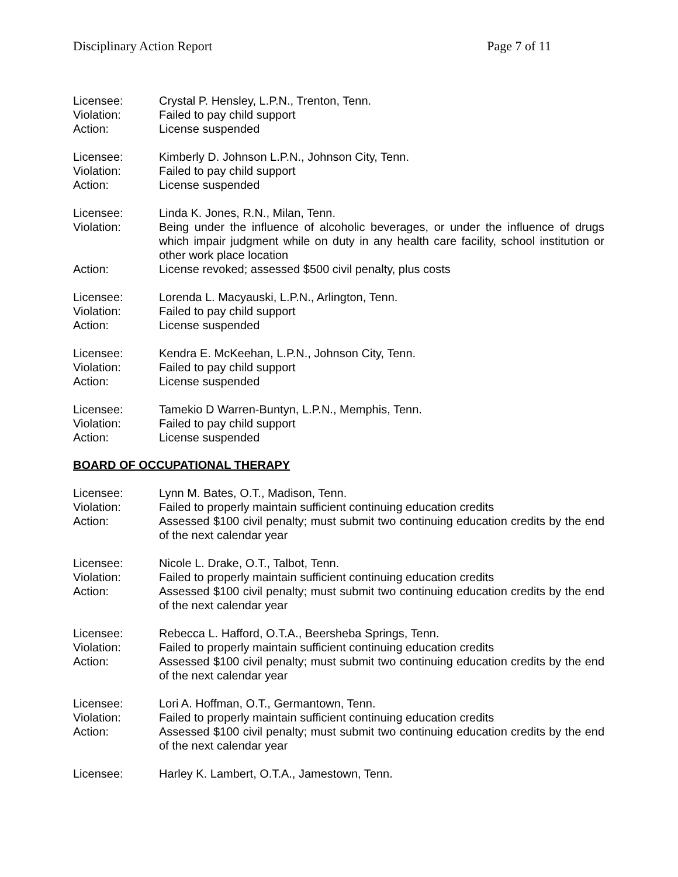Disciplinary Action Report Page 7 of 11
Licensee: Crystal P. Hensley, L.P.N., Trenton, Tenn.
Violation: Failed to pay child support
Action: License suspended
Licensee: Kimberly D. Johnson L.P.N., Johnson City, Tenn.
Violation: Failed to pay child support
Action: License suspended
Licensee: Linda K. Jones, R.N., Milan, Tenn.
Violation: Being under the influence of alcoholic beverages, or under the influence of drugs which impair judgment while on duty in any health care facility, school institution or other work place location
Action: License revoked; assessed $500 civil penalty, plus costs
Licensee: Lorenda L. Macyauski, L.P.N., Arlington, Tenn.
Violation: Failed to pay child support
Action: License suspended
Licensee: Kendra E. McKeehan, L.P.N., Johnson City, Tenn.
Violation: Failed to pay child support
Action: License suspended
Licensee: Tamekio D Warren-Buntyn, L.P.N., Memphis, Tenn.
Violation: Failed to pay child support
Action: License suspended
BOARD OF OCCUPATIONAL THERAPY
Licensee: Lynn M. Bates, O.T., Madison, Tenn.
Violation: Failed to properly maintain sufficient continuing education credits
Action: Assessed $100 civil penalty; must submit two continuing education credits by the end of the next calendar year
Licensee: Nicole L. Drake, O.T., Talbot, Tenn.
Violation: Failed to properly maintain sufficient continuing education credits
Action: Assessed $100 civil penalty; must submit two continuing education credits by the end of the next calendar year
Licensee: Rebecca L. Hafford, O.T.A., Beersheba Springs, Tenn.
Violation: Failed to properly maintain sufficient continuing education credits
Action: Assessed $100 civil penalty; must submit two continuing education credits by the end of the next calendar year
Licensee: Lori A. Hoffman, O.T., Germantown, Tenn.
Violation: Failed to properly maintain sufficient continuing education credits
Action: Assessed $100 civil penalty; must submit two continuing education credits by the end of the next calendar year
Licensee: Harley K. Lambert, O.T.A., Jamestown, Tenn.